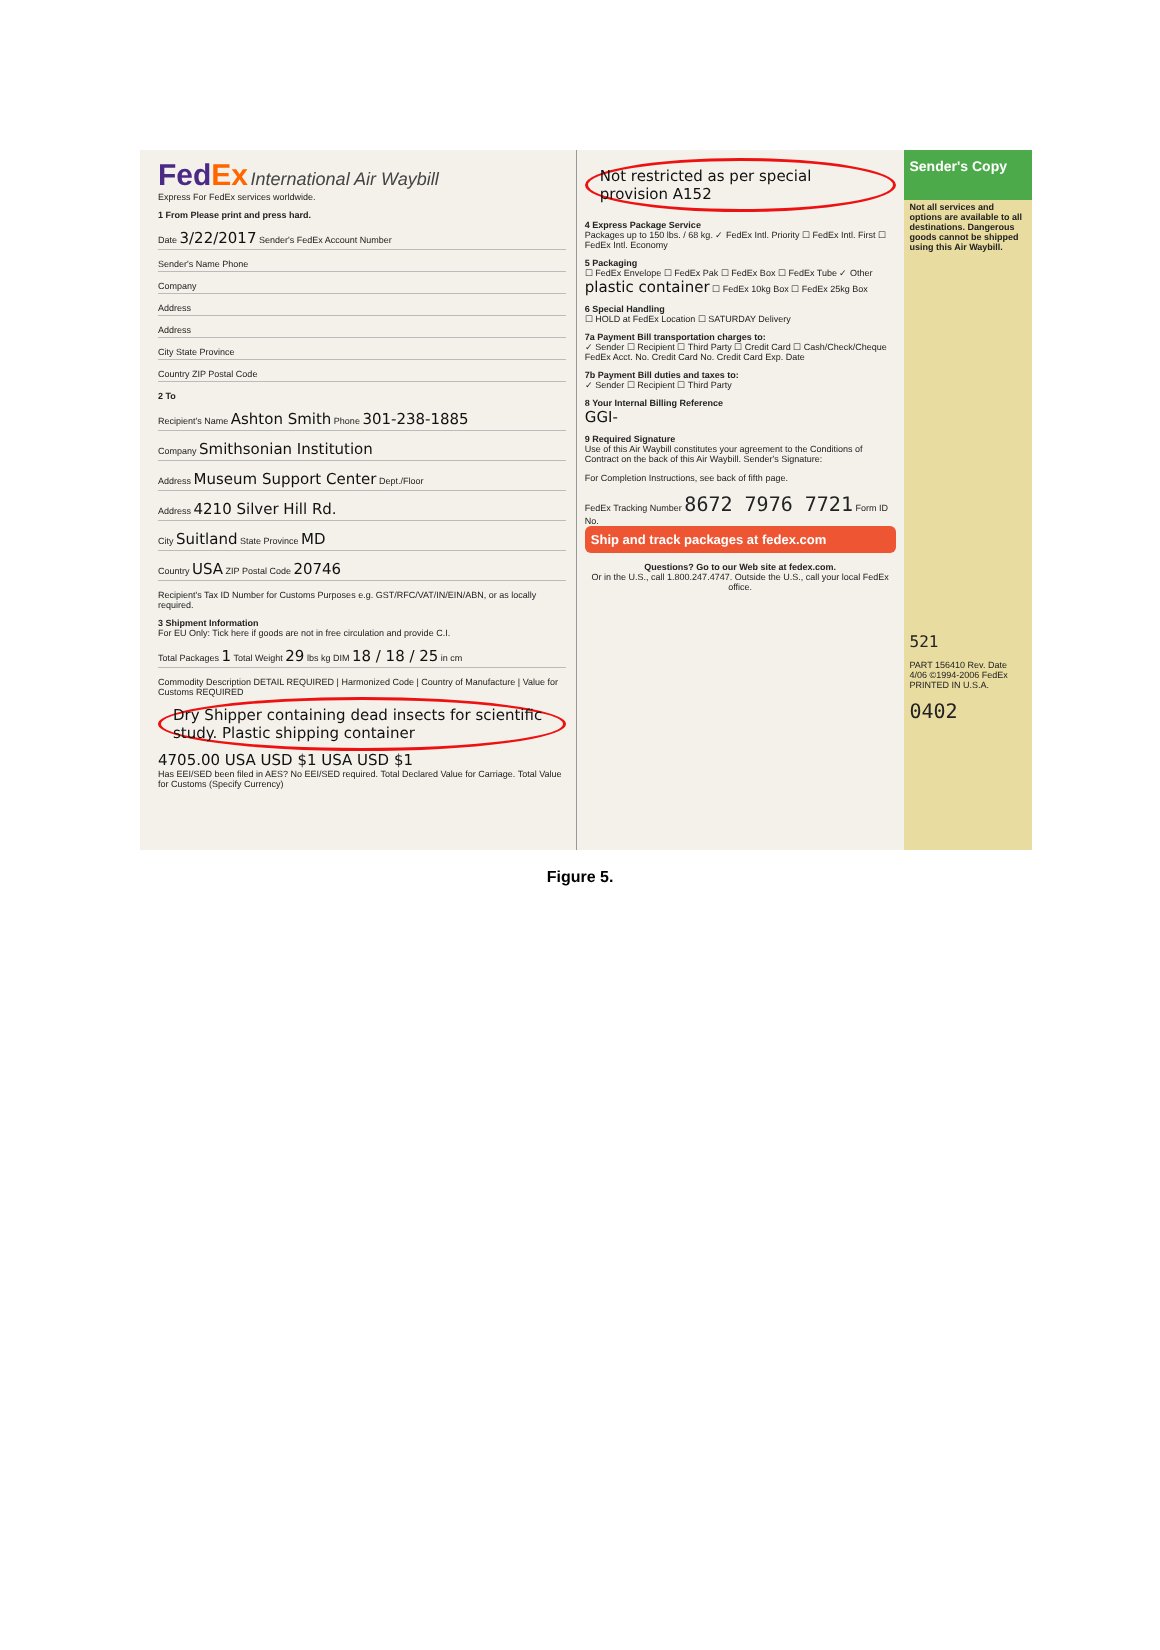FedEx International Air Waybill
Express For FedEx services worldwide.
1 From Please print and press hard.
Date 3/22/2017 Sender's FedEx Account Number
Sender's Name Phone
Company
Address
Address
City State Province
Country ZIP Postal Code
2 To
Recipient's Name Ashton Smith Phone 301-238-1885
Company Smithsonian Institution
Address Museum Support Center Dept./Floor
Address 4210 Silver Hill Rd.
City Suitland State Province MD
Country USA ZIP Postal Code 20746
Recipient's Tax ID Number for Customs Purposes e.g. GST/RFC/VAT/IN/EIN/ABN, or as locally required.
3 Shipment Information
For EU Only: Tick here if goods are not in free circulation and provide C.I.
Total Packages 1 Total Weight 29 lbs kg DIM 18 / 18 / 25 in cm
Commodity Description DETAIL REQUIRED | Harmonized Code | Country of Manufacture | Value for Customs REQUIRED
Dry Shipper containing dead insects for scientific study. Plastic shipping container
4705.00 USA USD $1 USA USD $1
Has EEI/SED been filed in AES? No EEI/SED required. Total Declared Value for Carriage. Total Value for Customs (Specify Currency)
Not restricted as per special provision A152
4 Express Package Service
Packages up to 150 lbs. / 68 kg. ✓ FedEx Intl. Priority ☐ FedEx Intl. First ☐ FedEx Intl. Economy
5 Packaging
☐ FedEx Envelope ☐ FedEx Pak ☐ FedEx Box ☐ FedEx Tube ✓ Other plastic container ☐ FedEx 10kg Box ☐ FedEx 25kg Box
6 Special Handling
☐ HOLD at FedEx Location ☐ SATURDAY Delivery
7a Payment Bill transportation charges to:
✓ Sender ☐ Recipient ☐ Third Party ☐ Credit Card ☐ Cash/Check/Cheque
FedEx Acct. No. Credit Card No. Credit Card Exp. Date
7b Payment Bill duties and taxes to:
✓ Sender ☐ Recipient ☐ Third Party
8 Your Internal Billing Reference
GGI-
9 Required Signature
Use of this Air Waybill constitutes your agreement to the Conditions of Contract on the back of this Air Waybill. Sender's Signature:
For Completion Instructions, see back of fifth page.
FedEx Tracking Number 8672 7976 7721 Form ID No.
Ship and track packages at fedex.com
Questions? Go to our Web site at fedex.com.
Or in the U.S., call 1.800.247.4747. Outside the U.S., call your local FedEx office.
Sender's Copy
Not all services and options are available to all destinations. Dangerous goods cannot be shipped using this Air Waybill.
521
PART 156410 Rev. Date 4/06 ©1994-2006 FedEx PRINTED IN U.S.A.
0402
Figure 5.